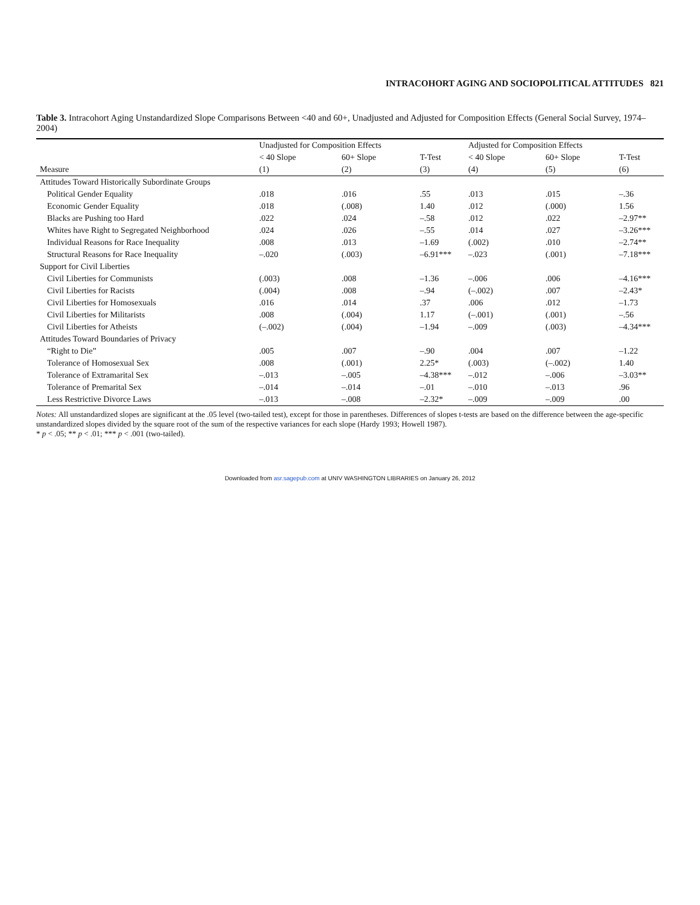INTRACOHORT AGING AND SOCIOPOLITICAL ATTITUDES 821
Table 3. Intracohort Aging Unstandardized Slope Comparisons Between <40 and 60+, Unadjusted and Adjusted for Composition Effects (General Social Survey, 1974–2004)
| | Unadjusted for Composition Effects | | | Adjusted for Composition Effects | | |
| --- | --- | --- | --- | --- | --- | --- |
| | < 40 Slope | 60+ Slope | T-Test | < 40 Slope | 60+ Slope | T-Test |
| Measure | (1) | (2) | (3) | (4) | (5) | (6) |
| Attitudes Toward Historically Subordinate Groups | | | | | | |
| Political Gender Equality | .018 | .016 | .55 | .013 | .015 | –.36 |
| Economic Gender Equality | .018 | (.008) | 1.40 | .012 | (.000) | 1.56 |
| Blacks are Pushing too Hard | .022 | .024 | –.58 | .012 | .022 | –2.97** |
| Whites have Right to Segregated Neighborhood | .024 | .026 | –.55 | .014 | .027 | –3.26*** |
| Individual Reasons for Race Inequality | .008 | .013 | –1.69 | (.002) | .010 | –2.74** |
| Structural Reasons for Race Inequality | –.020 | (.003) | –6.91*** | –.023 | (.001) | –7.18*** |
| Support for Civil Liberties | | | | | | |
| Civil Liberties for Communists | (.003) | .008 | –1.36 | –.006 | .006 | –4.16*** |
| Civil Liberties for Racists | (.004) | .008 | –.94 | (–.002) | .007 | –2.43* |
| Civil Liberties for Homosexuals | .016 | .014 | .37 | .006 | .012 | –1.73 |
| Civil Liberties for Militarists | .008 | (.004) | 1.17 | (–.001) | (.001) | –.56 |
| Civil Liberties for Atheists | (–.002) | (.004) | –1.94 | –.009 | (.003) | –4.34*** |
| Attitudes Toward Boundaries of Privacy | | | | | | |
| “Right to Die” | .005 | .007 | –.90 | .004 | .007 | –1.22 |
| Tolerance of Homosexual Sex | .008 | (.001) | 2.25* | (.003) | (–.002) | 1.40 |
| Tolerance of Extramarital Sex | –.013 | –.005 | –4.38*** | –.012 | –.006 | –3.03** |
| Tolerance of Premarital Sex | –.014 | –.014 | –.01 | –.010 | –.013 | .96 |
| Less Restrictive Divorce Laws | –.013 | –.008 | –2.32* | –.009 | –.009 | .00 |
Notes: All unstandardized slopes are significant at the .05 level (two-tailed test), except for those in parentheses. Differences of slopes t-tests are based on the difference between the age-specific unstandardized slopes divided by the square root of the sum of the respective variances for each slope (Hardy 1993; Howell 1987).
* p < .05; ** p < .01; *** p < .001 (two-tailed).
Downloaded from asr.sagepub.com at UNIV WASHINGTON LIBRARIES on January 26, 2012